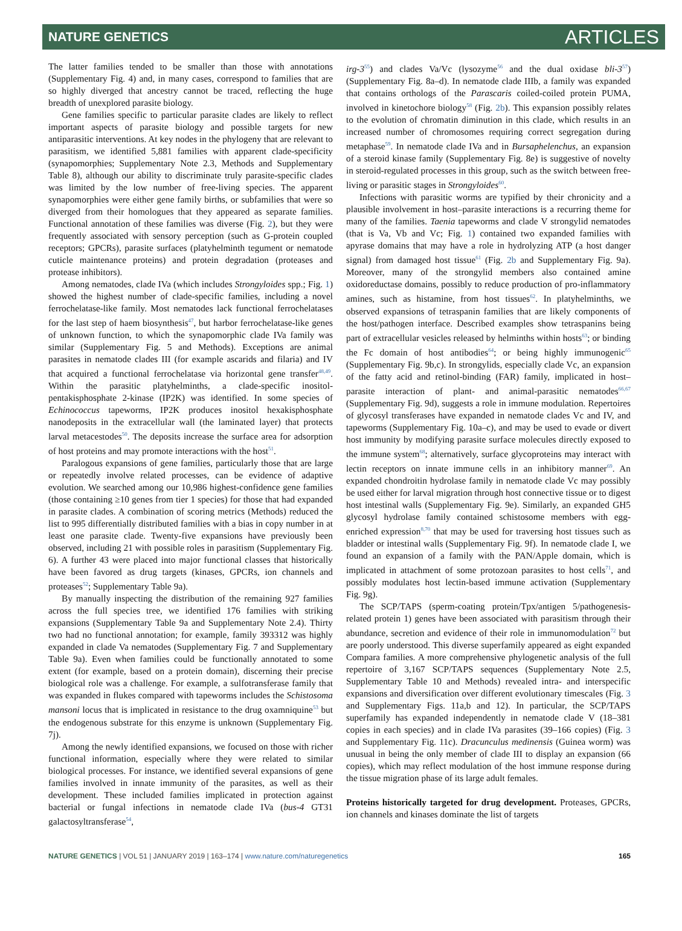NATURE GENETICS ARTICLES
The latter families tended to be smaller than those with annotations (Supplementary Fig. 4) and, in many cases, correspond to families that are so highly diverged that ancestry cannot be traced, reflecting the huge breadth of unexplored parasite biology.
Gene families specific to particular parasite clades are likely to reflect important aspects of parasite biology and possible targets for new antiparasitic interventions. At key nodes in the phylogeny that are relevant to parasitism, we identified 5,881 families with apparent clade-specificity (synapomorphies; Supplementary Note 2.3, Methods and Supplementary Table 8), although our ability to discriminate truly parasite-specific clades was limited by the low number of free-living species. The apparent synapomorphies were either gene family births, or subfamilies that were so diverged from their homologues that they appeared as separate families. Functional annotation of these families was diverse (Fig. 2), but they were frequently associated with sensory perception (such as G-protein coupled receptors; GPCRs), parasite surfaces (platyhelminth tegument or nematode cuticle maintenance proteins) and protein degradation (proteases and protease inhibitors).
Among nematodes, clade IVa (which includes Strongyloides spp.; Fig. 1) showed the highest number of clade-specific families, including a novel ferrochelatase-like family. Most nematodes lack functional ferrochelatases for the last step of haem biosynthesis<sup>47</sup>, but harbor ferrochelatase-like genes of unknown function, to which the synapomorphic clade IVa family was similar (Supplementary Fig. 5 and Methods). Exceptions are animal parasites in nematode clades III (for example ascarids and filaria) and IV that acquired a functional ferrochelatase via horizontal gene transfer<sup>48,49</sup>. Within the parasitic platyhelminths, a clade-specific inositol-pentakisphosphate 2-kinase (IP2K) was identified. In some species of Echinococcus tapeworms, IP2K produces inositol hexakisphosphate nanodeposits in the extracellular wall (the laminated layer) that protects larval metacestodes<sup>50</sup>. The deposits increase the surface area for adsorption of host proteins and may promote interactions with the host<sup>51</sup>.
Paralogous expansions of gene families, particularly those that are large or repeatedly involve related processes, can be evidence of adaptive evolution. We searched among our 10,986 highest-confidence gene families (those containing ≥10 genes from tier 1 species) for those that had expanded in parasite clades. A combination of scoring metrics (Methods) reduced the list to 995 differentially distributed families with a bias in copy number in at least one parasite clade. Twenty-five expansions have previously been observed, including 21 with possible roles in parasitism (Supplementary Fig. 6). A further 43 were placed into major functional classes that historically have been favored as drug targets (kinases, GPCRs, ion channels and proteases<sup>52</sup>; Supplementary Table 9a).
By manually inspecting the distribution of the remaining 927 families across the full species tree, we identified 176 families with striking expansions (Supplementary Table 9a and Supplementary Note 2.4). Thirty two had no functional annotation; for example, family 393312 was highly expanded in clade Va nematodes (Supplementary Fig. 7 and Supplementary Table 9a). Even when families could be functionally annotated to some extent (for example, based on a protein domain), discerning their precise biological role was a challenge. For example, a sulfotransferase family that was expanded in flukes compared with tapeworms includes the Schistosoma mansoni locus that is implicated in resistance to the drug oxamniquine<sup>53</sup> but the endogenous substrate for this enzyme is unknown (Supplementary Fig. 7j).
Among the newly identified expansions, we focused on those with richer functional information, especially where they were related to similar biological processes. For instance, we identified several expansions of gene families involved in innate immunity of the parasites, as well as their development. These included families implicated in protection against bacterial or fungal infections in nematode clade IVa (bus-4 GT31 galactosyltransferase<sup>54</sup>,
irg-3<sup>55</sup>) and clades Va/Vc (lysozyme<sup>56</sup> and the dual oxidase bli-3<sup>57</sup>) (Supplementary Fig. 8a–d). In nematode clade IIIb, a family was expanded that contains orthologs of the Parascaris coiled-coiled protein PUMA, involved in kinetochore biology<sup>58</sup> (Fig. 2b). This expansion possibly relates to the evolution of chromatin diminution in this clade, which results in an increased number of chromosomes requiring correct segregation during metaphase<sup>59</sup>. In nematode clade IVa and in Bursaphelenchus, an expansion of a steroid kinase family (Supplementary Fig. 8e) is suggestive of novelty in steroid-regulated processes in this group, such as the switch between free-living or parasitic stages in Strongyloides<sup>60</sup>.
Infections with parasitic worms are typified by their chronicity and a plausible involvement in host–parasite interactions is a recurring theme for many of the families. Taenia tapeworms and clade V strongylid nematodes (that is Va, Vb and Vc; Fig. 1) contained two expanded families with apyrase domains that may have a role in hydrolyzing ATP (a host danger signal) from damaged host tissue<sup>61</sup> (Fig. 2b and Supplementary Fig. 9a). Moreover, many of the strongylid members also contained amine oxidoreductase domains, possibly to reduce production of pro-inflammatory amines, such as histamine, from host tissues<sup>62</sup>. In platyhelminths, we observed expansions of tetraspanin families that are likely components of the host/pathogen interface. Described examples show tetraspanins being part of extracellular vesicles released by helminths within hosts<sup>63</sup>; or binding the Fc domain of host antibodies<sup>64</sup>; or being highly immunogenic<sup>65</sup> (Supplementary Fig. 9b,c). In strongylids, especially clade Vc, an expansion of the fatty acid and retinol-binding (FAR) family, implicated in host–parasite interaction of plant- and animal-parasitic nematodes<sup>66,67</sup> (Supplementary Fig. 9d), suggests a role in immune modulation. Repertoires of glycosyl transferases have expanded in nematode clades Vc and IV, and tapeworms (Supplementary Fig. 10a–c), and may be used to evade or divert host immunity by modifying parasite surface molecules directly exposed to the immune system<sup>68</sup>; alternatively, surface glycoproteins may interact with lectin receptors on innate immune cells in an inhibitory manner<sup>69</sup>. An expanded chondroitin hydrolase family in nematode clade Vc may possibly be used either for larval migration through host connective tissue or to digest host intestinal walls (Supplementary Fig. 9e). Similarly, an expanded GH5 glycosyl hydrolase family contained schistosome members with egg-enriched expression<sup>8,70</sup> that may be used for traversing host tissues such as bladder or intestinal walls (Supplementary Fig. 9f). In nematode clade I, we found an expansion of a family with the PAN/Apple domain, which is implicated in attachment of some protozoan parasites to host cells<sup>71</sup>, and possibly modulates host lectin-based immune activation (Supplementary Fig. 9g).
The SCP/TAPS (sperm-coating protein/Tpx/antigen 5/pathogenesis-related protein 1) genes have been associated with parasitism through their abundance, secretion and evidence of their role in immunomodulation<sup>72</sup> but are poorly understood. This diverse superfamily appeared as eight expanded Compara families. A more comprehensive phylogenetic analysis of the full repertoire of 3,167 SCP/TAPS sequences (Supplementary Note 2.5, Supplementary Table 10 and Methods) revealed intra- and interspecific expansions and diversification over different evolutionary timescales (Fig. 3 and Supplementary Figs. 11a,b and 12). In particular, the SCP/TAPS superfamily has expanded independently in nematode clade V (18–381 copies in each species) and in clade IVa parasites (39–166 copies) (Fig. 3 and Supplementary Fig. 11c). Dracunculus medinensis (Guinea worm) was unusual in being the only member of clade III to display an expansion (66 copies), which may reflect modulation of the host immune response during the tissue migration phase of its large adult females.
Proteins historically targeted for drug development. Proteases, GPCRs, ion channels and kinases dominate the list of targets
NATURE GENETICS | VOL 51 | JANUARY 2019 | 163–174 | www.nature.com/naturegenetics 165